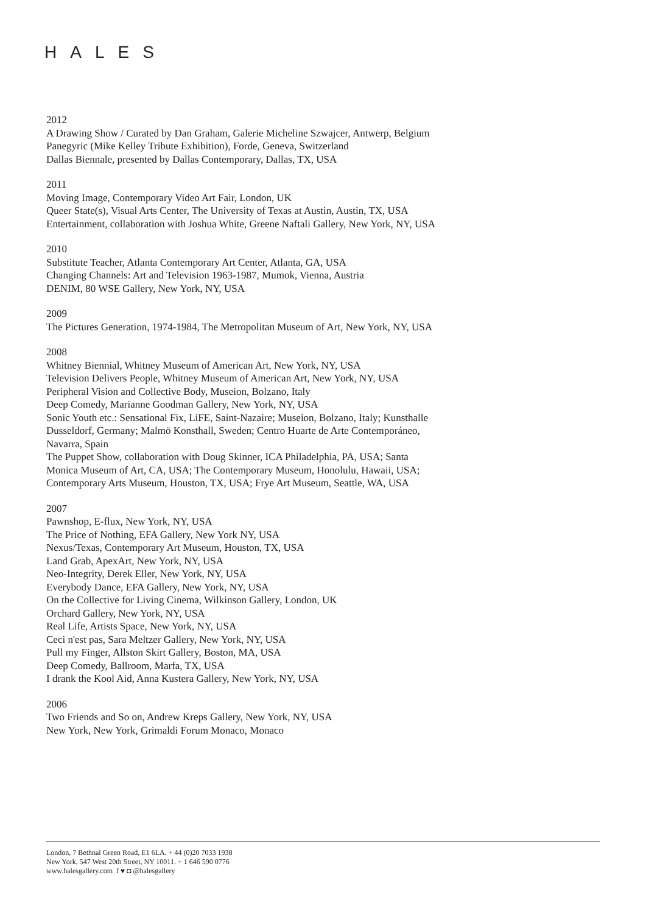HALES
2012
A Drawing Show / Curated by Dan Graham, Galerie Micheline Szwajcer, Antwerp, Belgium
Panegyric (Mike Kelley Tribute Exhibition), Forde, Geneva, Switzerland
Dallas Biennale, presented by Dallas Contemporary, Dallas, TX, USA
2011
Moving Image, Contemporary Video Art Fair, London, UK
Queer State(s), Visual Arts Center, The University of Texas at Austin, Austin, TX, USA
Entertainment, collaboration with Joshua White, Greene Naftali Gallery, New York, NY, USA
2010
Substitute Teacher, Atlanta Contemporary Art Center, Atlanta, GA, USA
Changing Channels: Art and Television 1963-1987, Mumok, Vienna, Austria
DENIM, 80 WSE Gallery, New York, NY, USA
2009
The Pictures Generation, 1974-1984, The Metropolitan Museum of Art, New York, NY, USA
2008
Whitney Biennial, Whitney Museum of American Art, New York, NY, USA
Television Delivers People, Whitney Museum of American Art, New York, NY, USA
Peripheral Vision and Collective Body, Museion, Bolzano, Italy
Deep Comedy, Marianne Goodman Gallery, New York, NY, USA
Sonic Youth etc.: Sensational Fix, LiFE, Saint-Nazaire; Museion, Bolzano, Italy; Kunsthalle Dusseldorf, Germany; Malmö Konsthall, Sweden; Centro Huarte de Arte Contemporáneo, Navarra, Spain
The Puppet Show, collaboration with Doug Skinner, ICA Philadelphia, PA, USA; Santa Monica Museum of Art, CA, USA; The Contemporary Museum, Honolulu, Hawaii, USA; Contemporary Arts Museum, Houston, TX, USA; Frye Art Museum, Seattle, WA, USA
2007
Pawnshop, E-flux, New York, NY, USA
The Price of Nothing, EFA Gallery, New York NY, USA
Nexus/Texas, Contemporary Art Museum, Houston, TX, USA
Land Grab, ApexArt, New York, NY, USA
Neo-Integrity, Derek Eller, New York, NY, USA
Everybody Dance, EFA Gallery, New York, NY, USA
On the Collective for Living Cinema, Wilkinson Gallery, London, UK
Orchard Gallery, New York, NY, USA
Real Life, Artists Space, New York, NY, USA
Ceci n'est pas, Sara Meltzer Gallery, New York, NY, USA
Pull my Finger, Allston Skirt Gallery, Boston, MA, USA
Deep Comedy, Ballroom, Marfa, TX, USA
I drank the Kool Aid, Anna Kustera Gallery, New York, NY, USA
2006
Two Friends and So on, Andrew Kreps Gallery, New York, NY, USA
New York, New York, Grimaldi Forum Monaco, Monaco
London, 7 Bethnal Green Road, E1 6LA. + 44 (0)20 7033 1938
New York, 547 West 20th Street, NY 10011. + 1 646 590 0776
www.halesgallery.com f ♥ ◘ @halesgallery